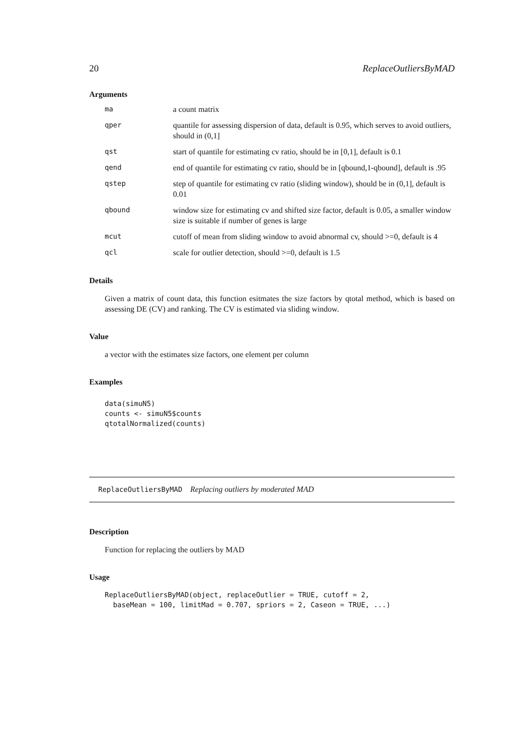20 ReplaceOutliersByMAD
Arguments
| ma | a count matrix |
| qper | quantile for assessing dispersion of data, default is 0.95, which serves to avoid outliers, should in (0,1] |
| qst | start of quantile for estimating cv ratio, should be in [0,1], default is 0.1 |
| qend | end of quantile for estimating cv ratio, should be in [qbound,1-qbound], default is .95 |
| qstep | step of quantile for estimating cv ratio (sliding window), should be in (0,1], default is 0.01 |
| qbound | window size for estimating cv and shifted size factor, default is 0.05, a smaller window size is suitable if number of genes is large |
| mcut | cutoff of mean from sliding window to avoid abnormal cv, should >=0, default is 4 |
| qcl | scale for outlier detection, should >=0, default is 1.5 |
Details
Given a matrix of count data, this function esitmates the size factors by qtotal method, which is based on assessing DE (CV) and ranking. The CV is estimated via sliding window.
Value
a vector with the estimates size factors, one element per column
Examples
data(simuN5)
counts <- simuN5$counts
qtotalNormalized(counts)
ReplaceOutliersByMAD Replacing outliers by moderated MAD
Description
Function for replacing the outliers by MAD
Usage
ReplaceOutliersByMAD(object, replaceOutlier = TRUE, cutoff = 2,
  baseMean = 100, limitMad = 0.707, spriors = 2, Caseon = TRUE, ...)